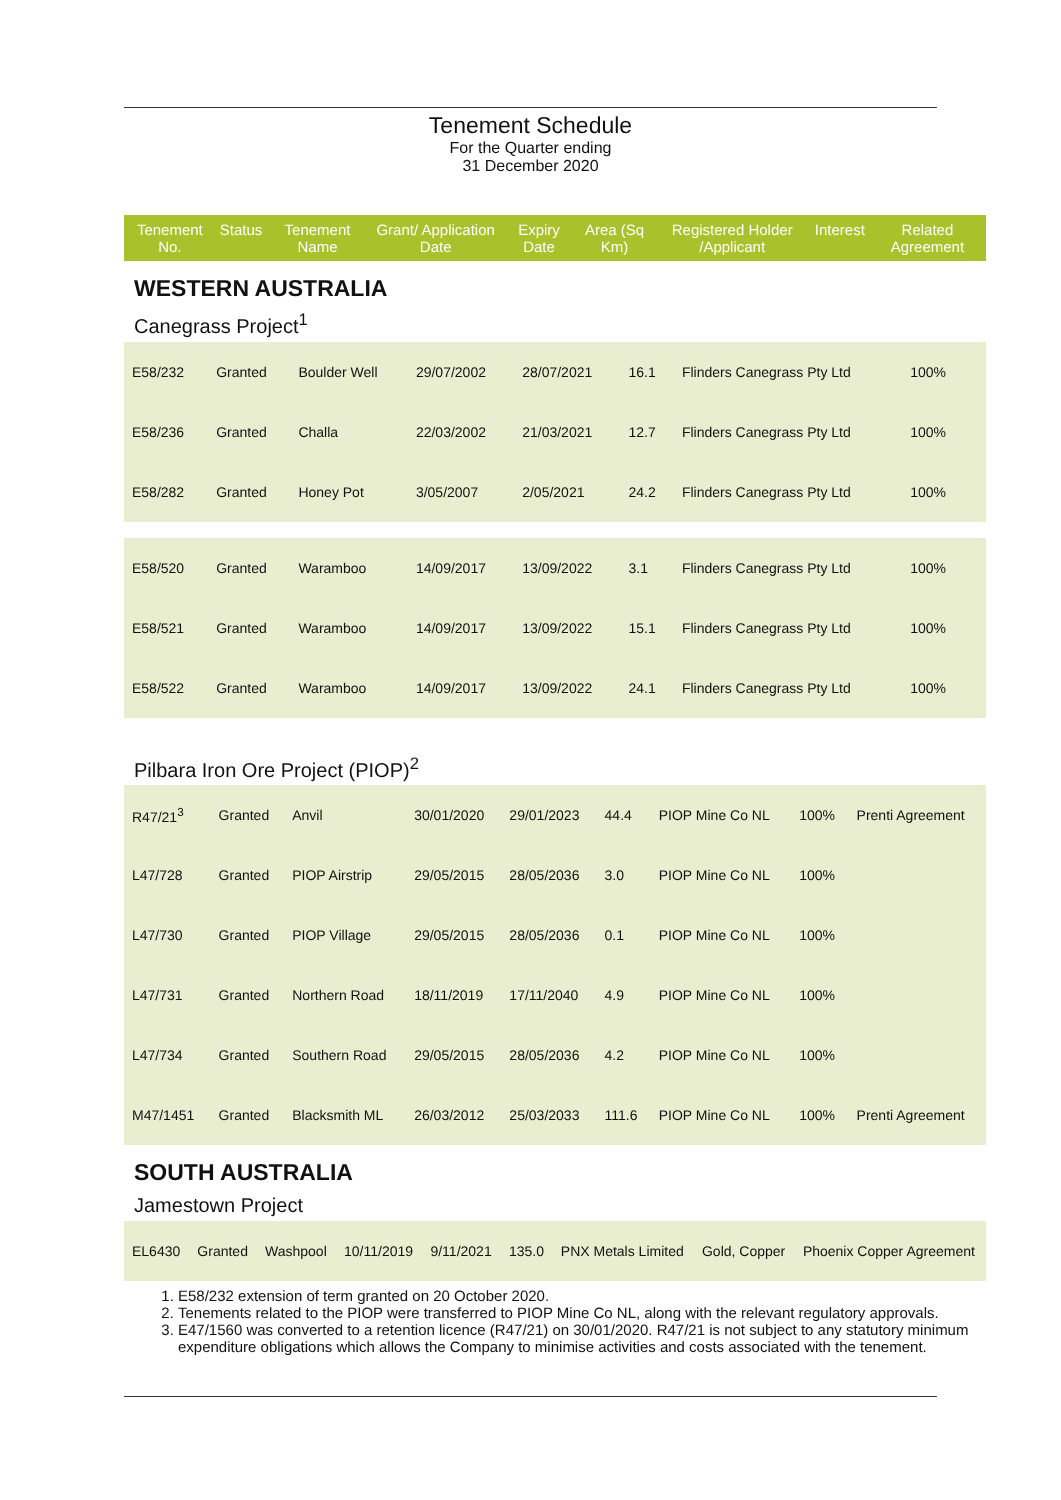Tenement Schedule
For the Quarter ending
31 December 2020
| Tenement No. | Status | Tenement Name | Grant/ Application Date | Expiry Date | Area (Sq Km) | Registered Holder /Applicant | Interest | Related Agreement |
| --- | --- | --- | --- | --- | --- | --- | --- | --- |
WESTERN AUSTRALIA
Canegrass Project<sup>1</sup>
| E58/232 | Granted | Boulder Well | 29/07/2002 | 28/07/2021 | 16.1 | Flinders Canegrass Pty Ltd | 100% | |
| E58/236 | Granted | Challa | 22/03/2002 | 21/03/2021 | 12.7 | Flinders Canegrass Pty Ltd | 100% | |
| E58/282 | Granted | Honey Pot | 3/05/2007 | 2/05/2021 | 24.2 | Flinders Canegrass Pty Ltd | 100% | |
| E58/520 | Granted | Waramboo | 14/09/2017 | 13/09/2022 | 3.1 | Flinders Canegrass Pty Ltd | 100% | |
| E58/521 | Granted | Waramboo | 14/09/2017 | 13/09/2022 | 15.1 | Flinders Canegrass Pty Ltd | 100% | |
| E58/522 | Granted | Waramboo | 14/09/2017 | 13/09/2022 | 24.1 | Flinders Canegrass Pty Ltd | 100% | |
Pilbara Iron Ore Project (PIOP)<sup>2</sup>
| R47/21<sup>3</sup> | Granted | Anvil | 30/01/2020 | 29/01/2023 | 44.4 | PIOP Mine Co NL | 100% | Prenti Agreement |
| L47/728 | Granted | PIOP Airstrip | 29/05/2015 | 28/05/2036 | 3.0 | PIOP Mine Co NL | 100% | |
| L47/730 | Granted | PIOP Village | 29/05/2015 | 28/05/2036 | 0.1 | PIOP Mine Co NL | 100% | |
| L47/731 | Granted | Northern Road | 18/11/2019 | 17/11/2040 | 4.9 | PIOP Mine Co NL | 100% | |
| L47/734 | Granted | Southern Road | 29/05/2015 | 28/05/2036 | 4.2 | PIOP Mine Co NL | 100% | |
| M47/1451 | Granted | Blacksmith ML | 26/03/2012 | 25/03/2033 | 111.6 | PIOP Mine Co NL | 100% | Prenti Agreement |
SOUTH AUSTRALIA
Jamestown Project
| EL6430 | Granted | Washpool | 10/11/2019 | 9/11/2021 | 135.0 | PNX Metals Limited | Gold, Copper | Phoenix Copper Agreement |
1. E58/232 extension of term granted on 20 October 2020.
2. Tenements related to the PIOP were transferred to PIOP Mine Co NL, along with the relevant regulatory approvals.
3. E47/1560 was converted to a retention licence (R47/21) on 30/01/2020. R47/21 is not subject to any statutory minimum expenditure obligations which allows the Company to minimise activities and costs associated with the tenement.